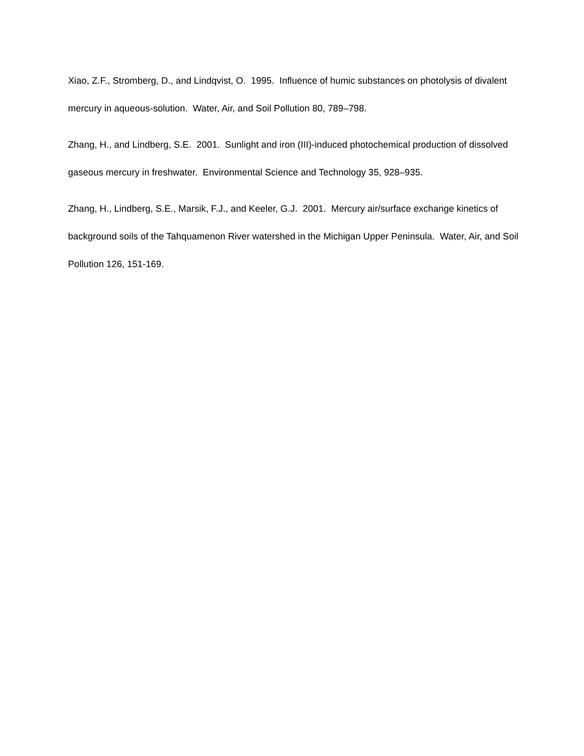Xiao, Z.F., Stromberg, D., and Lindqvist, O. 1995. Influence of humic substances on photolysis of divalent mercury in aqueous-solution. Water, Air, and Soil Pollution 80, 789–798.
Zhang, H., and Lindberg, S.E. 2001. Sunlight and iron (III)-induced photochemical production of dissolved gaseous mercury in freshwater. Environmental Science and Technology 35, 928–935.
Zhang, H., Lindberg, S.E., Marsik, F.J., and Keeler, G.J. 2001. Mercury air/surface exchange kinetics of background soils of the Tahquamenon River watershed in the Michigan Upper Peninsula. Water, Air, and Soil Pollution 126, 151-169.